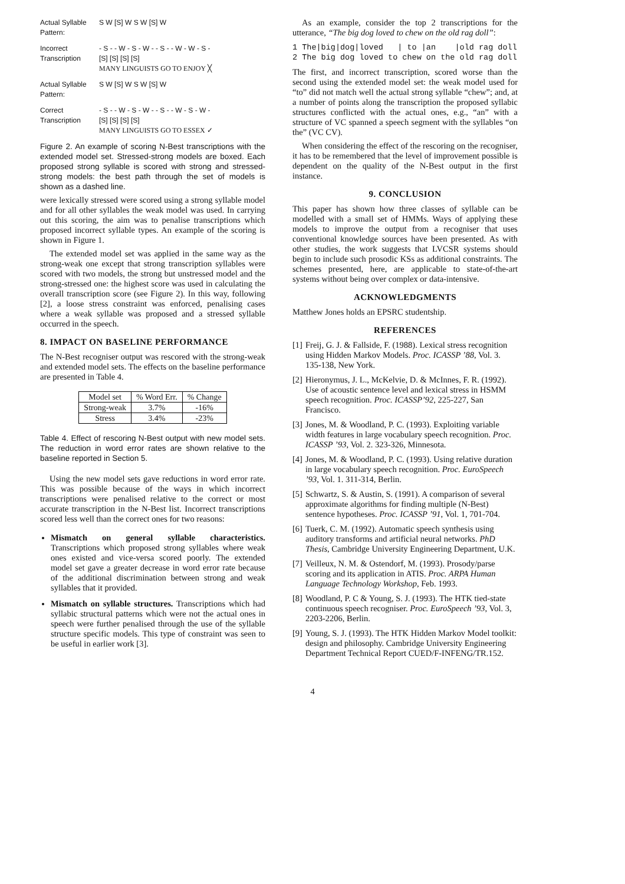Actual Syllable Pattern:
S W [S] W S W [S] W
Incorrect Transcription
- S - - W - S - W - - S - - W - W - S -
[S] [S] [S] [S]
MANY LINGUISTS GO TO ENJOY ╳
Actual Syllable Pattern:
S W [S] W S W [S] W
Correct Transcription
- S - - W - S - W - - S - - W - S - W -
[S] [S] [S] [S]
MANY LINGUISTS GO TO ESSEX ✓
Figure 2. An example of scoring N-Best transcriptions with the extended model set. Stressed-strong models are boxed. Each proposed strong syllable is scored with strong and stressed-strong models: the best path through the set of models is shown as a dashed line.
were lexically stressed were scored using a strong syllable model and for all other syllables the weak model was used. In carrying out this scoring, the aim was to penalise transcriptions which proposed incorrect syllable types. An example of the scoring is shown in Figure 1.
The extended model set was applied in the same way as the strong-weak one except that strong transcription syllables were scored with two models, the strong but unstressed model and the strong-stressed one: the highest score was used in calculating the overall transcription score (see Figure 2). In this way, following [2], a loose stress constraint was enforced, penalising cases where a weak syllable was proposed and a stressed syllable occurred in the speech.
8. IMPACT ON BASELINE PERFORMANCE
The N-Best recogniser output was rescored with the strong-weak and extended model sets. The effects on the baseline performance are presented in Table 4.
| Model set | % Word Err. | % Change |
| --- | --- | --- |
| Strong-weak | 3.7% | -16% |
| Stress | 3.4% | -23% |
Table 4. Effect of rescoring N-Best output with new model sets. The reduction in word error rates are shown relative to the baseline reported in Section 5.
Using the new model sets gave reductions in word error rate. This was possible because of the ways in which incorrect transcriptions were penalised relative to the correct or most accurate transcription in the N-Best list. Incorrect transcriptions scored less well than the correct ones for two reasons:
Mismatch on general syllable characteristics. Transcriptions which proposed strong syllables where weak ones existed and vice-versa scored poorly. The extended model set gave a greater decrease in word error rate because of the additional discrimination between strong and weak syllables that it provided.
Mismatch on syllable structures. Transcriptions which had syllabic structural patterns which were not the actual ones in speech were further penalised through the use of the syllable structure specific models. This type of constraint was seen to be useful in earlier work [3].
As an example, consider the top 2 transcriptions for the utterance, “The big dog loved to chew on the old rag doll”:
1 The|big|dog|loved   | to |an    |old rag doll
2 The big dog loved to chew on the old rag doll
The first, and incorrect transcription, scored worse than the second using the extended model set: the weak model used for “to” did not match well the actual strong syllable “chew”; and, at a number of points along the transcription the proposed syllabic structures conflicted with the actual ones, e.g., “an” with a structure of VC spanned a speech segment with the syllables “on the” (VC CV).
When considering the effect of the rescoring on the recogniser, it has to be remembered that the level of improvement possible is dependent on the quality of the N-Best output in the first instance.
9. CONCLUSION
This paper has shown how three classes of syllable can be modelled with a small set of HMMs. Ways of applying these models to improve the output from a recogniser that uses conventional knowledge sources have been presented. As with other studies, the work suggests that LVCSR systems should begin to include such prosodic KSs as additional constraints. The schemes presented, here, are applicable to state-of-the-art systems without being over complex or data-intensive.
ACKNOWLEDGMENTS
Matthew Jones holds an EPSRC studentship.
REFERENCES
[1]
Freij, G. J. & Fallside, F. (1988). Lexical stress recognition using Hidden Markov Models. Proc. ICASSP ’88, Vol. 3. 135-138, New York.
[2]
Hieronymus, J. L., McKelvie, D. & McInnes, F. R. (1992). Use of acoustic sentence level and lexical stress in HSMM speech recognition. Proc. ICASSP’92, 225-227, San Francisco.
[3]
Jones, M. & Woodland, P. C. (1993). Exploiting variable width features in large vocabulary speech recognition. Proc. ICASSP ’93, Vol. 2. 323-326, Minnesota.
[4]
Jones, M. & Woodland, P. C. (1993). Using relative duration in large vocabulary speech recognition. Proc. EuroSpeech ’93, Vol. 1. 311-314, Berlin.
[5]
Schwartz, S. & Austin, S. (1991). A comparison of several approximate algorithms for finding multiple (N-Best) sentence hypotheses. Proc. ICASSP ’91, Vol. 1, 701-704.
[6]
Tuerk, C. M. (1992). Automatic speech synthesis using auditory transforms and artificial neural networks. PhD Thesis, Cambridge University Engineering Department, U.K.
[7]
Veilleux, N. M. & Ostendorf, M. (1993). Prosody/parse scoring and its application in ATIS. Proc. ARPA Human Language Technology Workshop, Feb. 1993.
[8]
Woodland, P. C & Young, S. J. (1993). The HTK tied-state continuous speech recogniser. Proc. EuroSpeech ’93, Vol. 3, 2203-2206, Berlin.
[9]
Young, S. J. (1993). The HTK Hidden Markov Model toolkit: design and philosophy. Cambridge University Engineering Department Technical Report CUED/F-INFENG/TR.152.
4